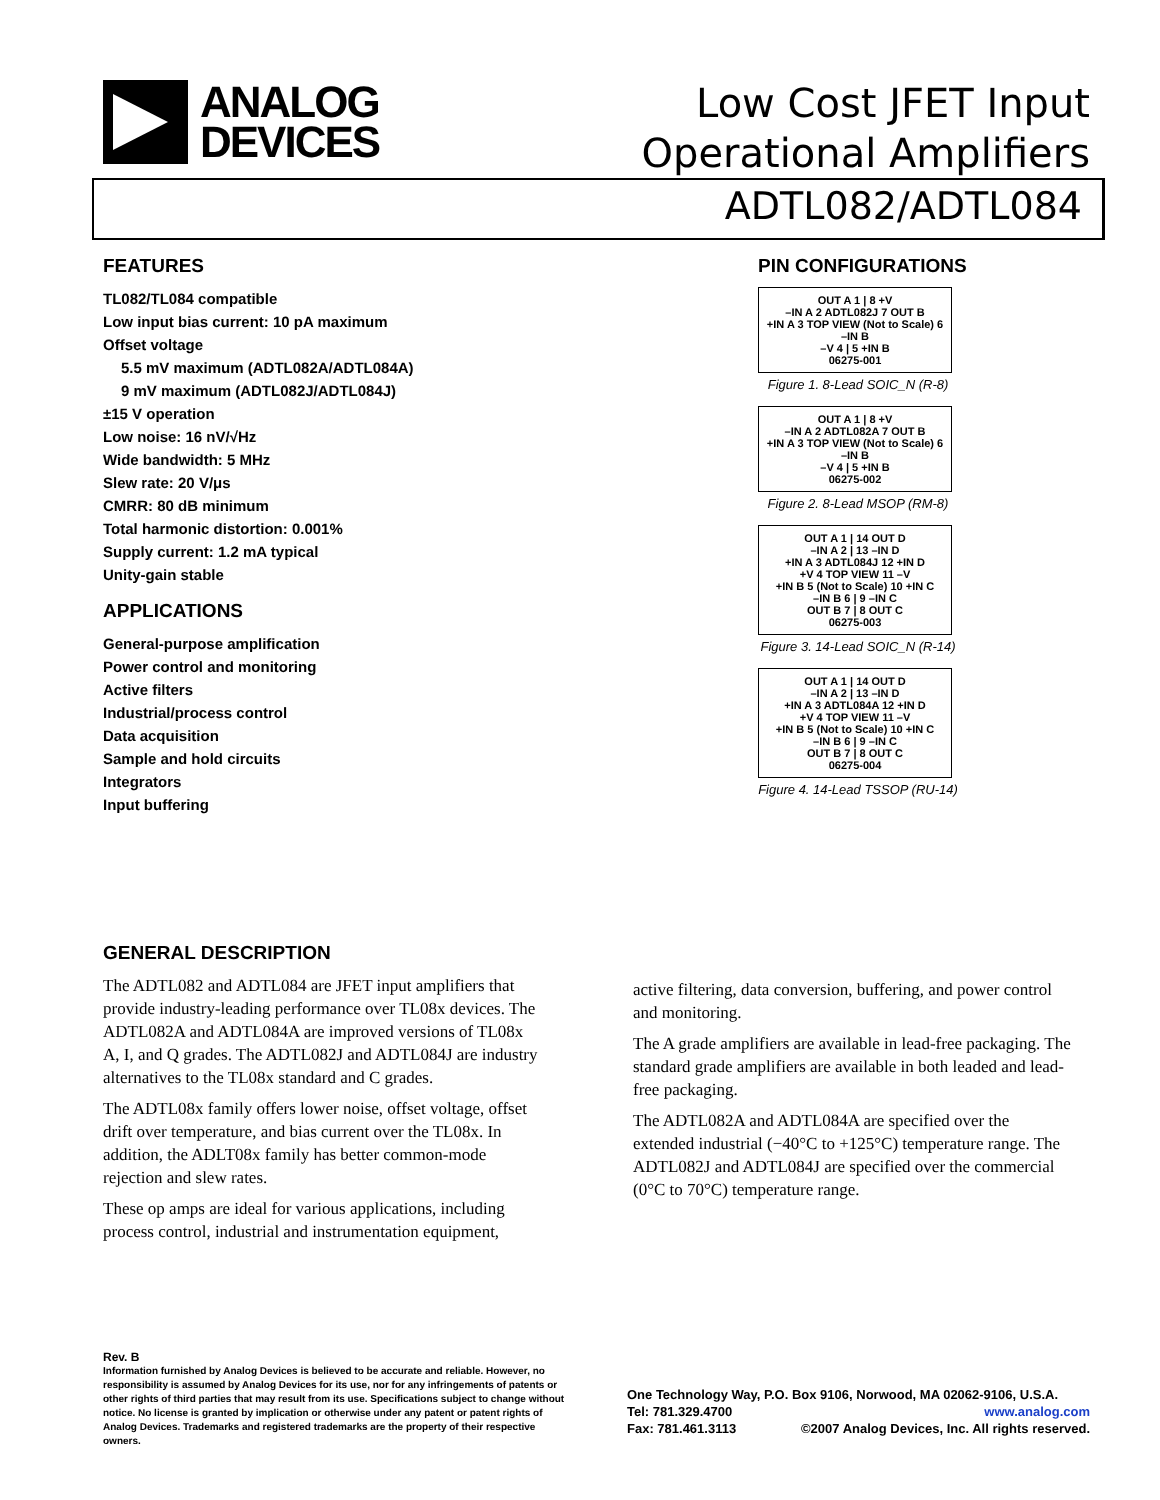ANALOG
DEVICES
Low Cost JFET Input
Operational Amplifiers
ADTL082/ADTL084
FEATURES
TL082/TL084 compatible
Low input bias current: 10 pA maximum
Offset voltage
5.5 mV maximum (ADTL082A/ADTL084A)
9 mV maximum (ADTL082J/ADTL084J)
±15 V operation
Low noise: 16 nV/√Hz
Wide bandwidth: 5 MHz
Slew rate: 20 V/μs
CMRR: 80 dB minimum
Total harmonic distortion: 0.001%
Supply current: 1.2 mA typical
Unity-gain stable
APPLICATIONS
General-purpose amplification
Power control and monitoring
Active filters
Industrial/process control
Data acquisition
Sample and hold circuits
Integrators
Input buffering
PIN CONFIGURATIONS
OUT A 1 | 8 +V
–IN A 2 ADTL082J 7 OUT B
+IN A 3 TOP VIEW (Not to Scale) 6 –IN B
–V 4 | 5 +IN B
06275-001
Figure 1. 8-Lead SOIC_N (R-8)
OUT A 1 | 8 +V
–IN A 2 ADTL082A 7 OUT B
+IN A 3 TOP VIEW (Not to Scale) 6 –IN B
–V 4 | 5 +IN B
06275-002
Figure 2. 8-Lead MSOP (RM-8)
OUT A 1 | 14 OUT D
–IN A 2 | 13 –IN D
+IN A 3 ADTL084J 12 +IN D
+V 4 TOP VIEW 11 –V
+IN B 5 (Not to Scale) 10 +IN C
–IN B 6 | 9 –IN C
OUT B 7 | 8 OUT C
06275-003
Figure 3. 14-Lead SOIC_N (R-14)
OUT A 1 | 14 OUT D
–IN A 2 | 13 –IN D
+IN A 3 ADTL084A 12 +IN D
+V 4 TOP VIEW 11 –V
+IN B 5 (Not to Scale) 10 +IN C
–IN B 6 | 9 –IN C
OUT B 7 | 8 OUT C
06275-004
Figure 4. 14-Lead TSSOP (RU-14)
GENERAL DESCRIPTION
The ADTL082 and ADTL084 are JFET input amplifiers that provide industry-leading performance over TL08x devices. The ADTL082A and ADTL084A are improved versions of TL08x A, I, and Q grades. The ADTL082J and ADTL084J are industry alternatives to the TL08x standard and C grades.
The ADTL08x family offers lower noise, offset voltage, offset drift over temperature, and bias current over the TL08x. In addition, the ADLT08x family has better common-mode rejection and slew rates.
These op amps are ideal for various applications, including process control, industrial and instrumentation equipment,
active filtering, data conversion, buffering, and power control and monitoring.
The A grade amplifiers are available in lead-free packaging. The standard grade amplifiers are available in both leaded and lead-free packaging.
The ADTL082A and ADTL084A are specified over the extended industrial (−40°C to +125°C) temperature range. The ADTL082J and ADTL084J are specified over the commercial (0°C to 70°C) temperature range.
Rev. B
Information furnished by Analog Devices is believed to be accurate and reliable. However, no responsibility is assumed by Analog Devices for its use, nor for any infringements of patents or other rights of third parties that may result from its use. Specifications subject to change without notice. No license is granted by implication or otherwise under any patent or patent rights of Analog Devices. Trademarks and registered trademarks are the property of their respective owners.
One Technology Way, P.O. Box 9106, Norwood, MA 02062-9106, U.S.A.
Tel: 781.329.4700 www.analog.com
Fax: 781.461.3113 ©2007 Analog Devices, Inc. All rights reserved.